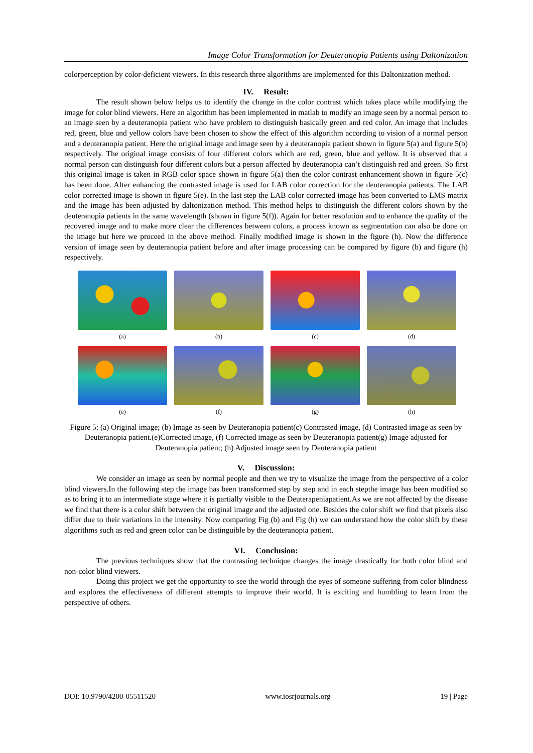Image Color Transformation for Deuteranopia Patients using Daltonization
colorperception by color-deficient viewers. In this research three algorithms are implemented for this Daltonization method.
IV. Result:
The result shown below helps us to identify the change in the color contrast which takes place while modifying the image for color blind viewers. Here an algorithm has been implemented in matlab to modify an image seen by a normal person to an image seen by a deuteranopia patient who have problem to distinguish basically green and red color. An image that includes red, green, blue and yellow colors have been chosen to show the effect of this algorithm according to vision of a normal person and a deuteranopia patient. Here the original image and image seen by a deuteranopia patient shown in figure 5(a) and figure 5(b) respectively. The original image consists of four different colors which are red, green, blue and yellow. It is observed that a normal person can distinguish four different colors but a person affected by deuteranopia can’t distinguish red and green. So first this original image is taken in RGB color space shown in figure 5(a) then the color contrast enhancement shown in figure 5(c) has been done. After enhancing the contrasted image is used for LAB color correction for the deuteranopia patients. The LAB color corrected image is shown in figure 5(e). In the last step the LAB color corrected image has been converted to LMS matrix and the image has been adjusted by daltonization method. This method helps to distinguish the different colors shown by the deuteranopia patients in the same wavelength (shown in figure 5(f)). Again for better resolution and to enhance the quality of the recovered image and to make more clear the differences between colors, a process known as segmentation can also be done on the image but here we proceed in the above method. Finally modified image is shown in the figure (h). Now the difference version of image seen by deuteranopia patient before and after image processing can be compared by figure (b) and figure (h) respectively.
(a)
(b)
(c)
(d)
(e)
(f)
(g)
(h)
Figure 5: (a) Original image; (b) Image as seen by Deuteranopia patient(c) Contrasted image, (d) Contrasted image as seen by Deuteranopia patient.(e)Corrected image, (f) Corrected image as seen by Deuteranopia patient(g) Image adjusted for Deuteranopia patient; (h) Adjusted image seen by Deuteranopia patient
V. Discussion:
We consider an image as seen by normal people and then we try to visualize the image from the perspective of a color blind viewers.In the following step the image has been transformed step by step and in each stepthe image has been modified so as to bring it to an intermediate stage where it is partially visible to the Deuterapeniapatient.As we are not affected by the disease we find that there is a color shift between the original image and the adjusted one. Besides the color shift we find that pixels also differ due to their variations in the intensity. Now comparing Fig (b) and Fig (h) we can understand how the color shift by these algorithms such as red and green color can be distinguible by the deuteranopia patient.
VI. Conclusion:
The previous techniques show that the contrasting technique changes the image drastically for both color blind and non-color blind viewers.
Doing this project we get the opportunity to see the world through the eyes of someone suffering from color blindness and explores the effectiveness of different attempts to improve their world. It is exciting and humbling to learn from the perspective of others.
DOI: 10.9790/4200-05511520 www.iosrjournals.org 19 | Page